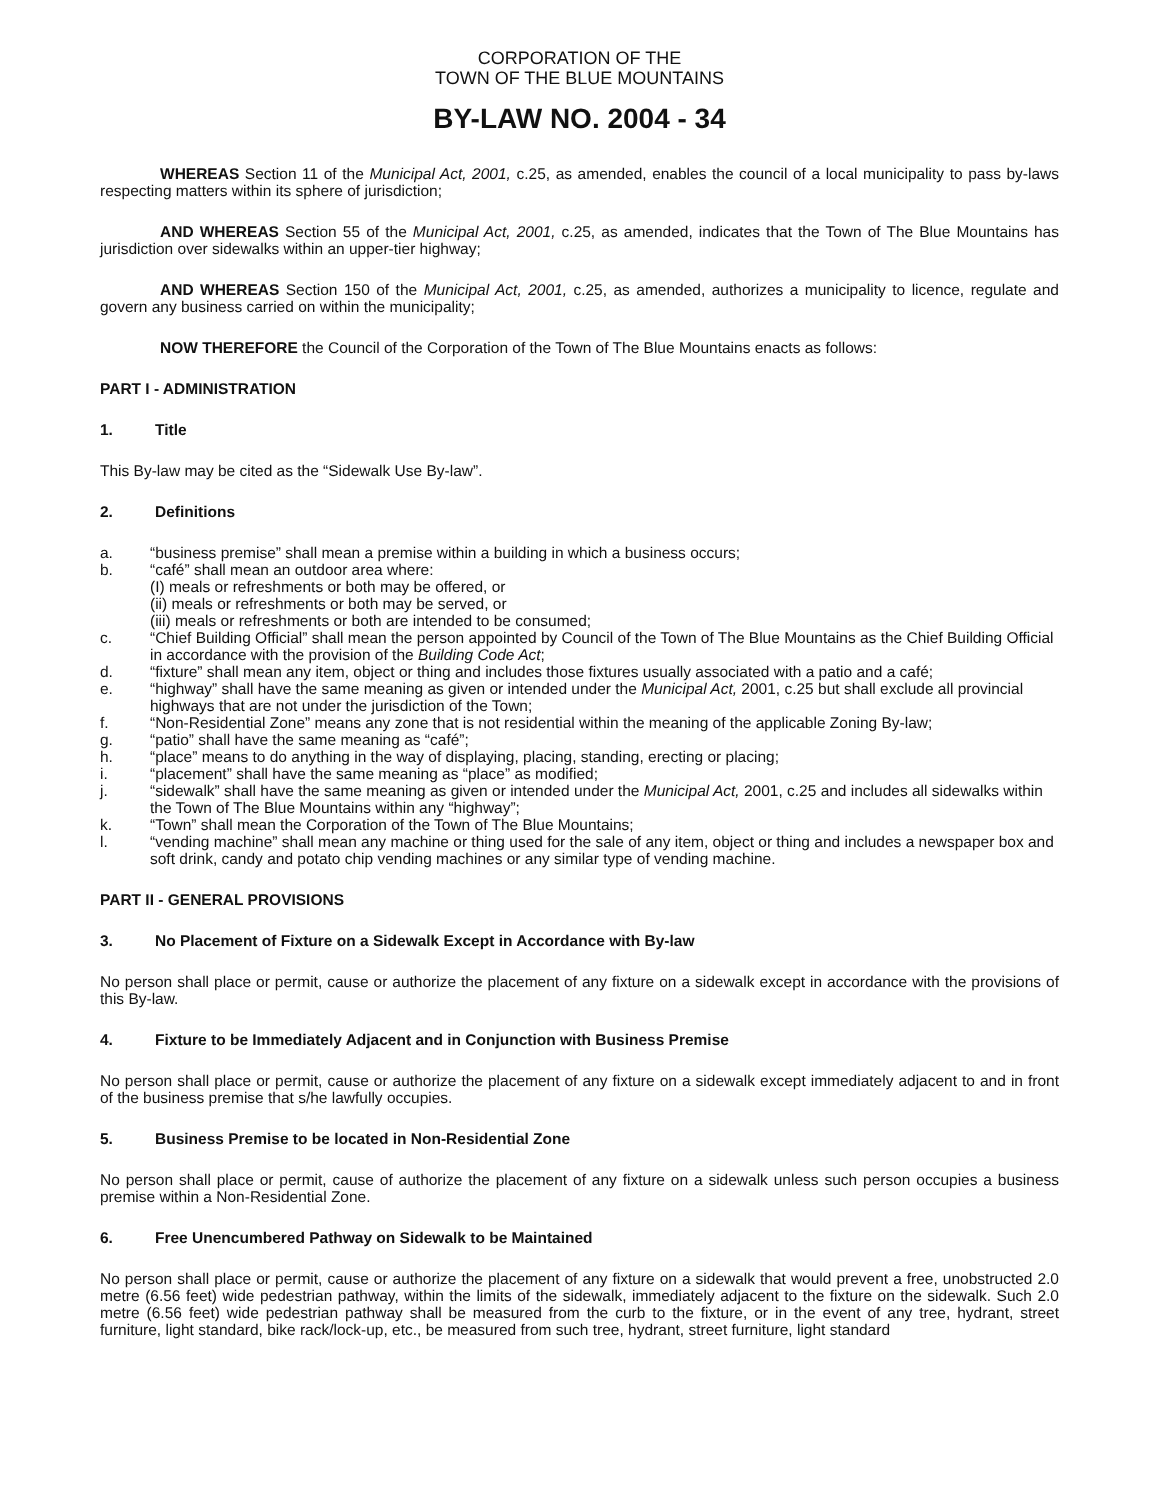CORPORATION OF THE
TOWN OF THE BLUE MOUNTAINS
BY-LAW NO. 2004 - 34
WHEREAS Section 11 of the Municipal Act, 2001, c.25, as amended, enables the council of a local municipality to pass by-laws respecting matters within its sphere of jurisdiction;
AND WHEREAS Section 55 of the Municipal Act, 2001, c.25, as amended, indicates that the Town of The Blue Mountains has jurisdiction over sidewalks within an upper-tier highway;
AND WHEREAS Section 150 of the Municipal Act, 2001, c.25, as amended, authorizes a municipality to licence, regulate and govern any business carried on within the municipality;
NOW THEREFORE the Council of the Corporation of the Town of The Blue Mountains enacts as follows:
PART I - ADMINISTRATION
1. Title
This By-law may be cited as the “Sidewalk Use By-law”.
2. Definitions
a. “business premise” shall mean a premise within a building in which a business occurs;
b. “café” shall mean an outdoor area where:
(I) meals or refreshments or both may be offered, or
(ii) meals or refreshments or both may be served, or
(iii) meals or refreshments or both are intended to be consumed;
c. “Chief Building Official” shall mean the person appointed by Council of the Town of The Blue Mountains as the Chief Building Official in accordance with the provision of the Building Code Act;
d. “fixture” shall mean any item, object or thing and includes those fixtures usually associated with a patio and a café;
e. “highway” shall have the same meaning as given or intended under the Municipal Act, 2001, c.25 but shall exclude all provincial highways that are not under the jurisdiction of the Town;
f. “Non-Residential Zone” means any zone that is not residential within the meaning of the applicable Zoning By-law;
g. “patio” shall have the same meaning as “café”;
h. “place” means to do anything in the way of displaying, placing, standing, erecting or placing;
i. “placement” shall have the same meaning as “place” as modified;
j. “sidewalk” shall have the same meaning as given or intended under the Municipal Act, 2001, c.25 and includes all sidewalks within the Town of The Blue Mountains within any “highway”;
k. “Town” shall mean the Corporation of the Town of The Blue Mountains;
l. “vending machine” shall mean any machine or thing used for the sale of any item, object or thing and includes a newspaper box and soft drink, candy and potato chip vending machines or any similar type of vending machine.
PART II - GENERAL PROVISIONS
3. No Placement of Fixture on a Sidewalk Except in Accordance with By-law
No person shall place or permit, cause or authorize the placement of any fixture on a sidewalk except in accordance with the provisions of this By-law.
4. Fixture to be Immediately Adjacent and in Conjunction with Business Premise
No person shall place or permit, cause or authorize the placement of any fixture on a sidewalk except immediately adjacent to and in front of the business premise that s/he lawfully occupies.
5. Business Premise to be located in Non-Residential Zone
No person shall place or permit, cause of authorize the placement of any fixture on a sidewalk unless such person occupies a business premise within a Non-Residential Zone.
6. Free Unencumbered Pathway on Sidewalk to be Maintained
No person shall place or permit, cause or authorize the placement of any fixture on a sidewalk that would prevent a free, unobstructed 2.0 metre (6.56 feet) wide pedestrian pathway, within the limits of the sidewalk, immediately adjacent to the fixture on the sidewalk. Such 2.0 metre (6.56 feet) wide pedestrian pathway shall be measured from the curb to the fixture, or in the event of any tree, hydrant, street furniture, light standard, bike rack/lock-up, etc., be measured from such tree, hydrant, street furniture, light standard